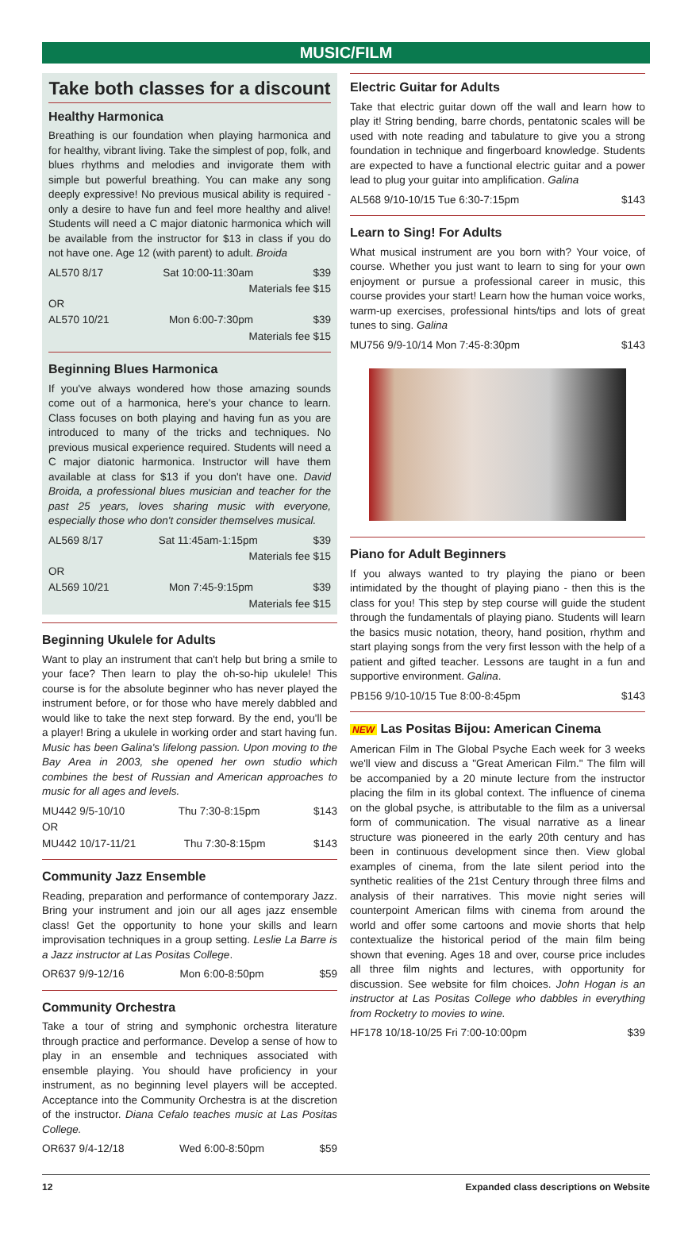MUSIC/FILM
Take both classes for a discount
Healthy Harmonica
Breathing is our foundation when playing harmonica and for healthy, vibrant living. Take the simplest of pop, folk, and blues rhythms and melodies and invigorate them with simple but powerful breathing. You can make any song deeply expressive! No previous musical ability is required - only a desire to have fun and feel more healthy and alive! Students will need a C major diatonic harmonica which will be available from the instructor for $13 in class if you do not have one. Age 12 (with parent) to adult. Broida
AL570 8/17 Sat 10:00-11:30am $39
Materials fee $15
OR
AL570 10/21 Mon 6:00-7:30pm $39
Materials fee $15
Beginning Blues Harmonica
If you've always wondered how those amazing sounds come out of a harmonica, here's your chance to learn. Class focuses on both playing and having fun as you are introduced to many of the tricks and techniques. No previous musical experience required. Students will need a C major diatonic harmonica. Instructor will have them available at class for $13 if you don't have one. David Broida, a professional blues musician and teacher for the past 25 years, loves sharing music with everyone, especially those who don't consider themselves musical.
AL569 8/17 Sat 11:45am-1:15pm $39
Materials fee $15
OR
AL569 10/21 Mon 7:45-9:15pm $39
Materials fee $15
Beginning Ukulele for Adults
Want to play an instrument that can't help but bring a smile to your face? Then learn to play the oh-so-hip ukulele! This course is for the absolute beginner who has never played the instrument before, or for those who have merely dabbled and would like to take the next step forward. By the end, you'll be a player! Bring a ukulele in working order and start having fun. Music has been Galina's lifelong passion. Upon moving to the Bay Area in 2003, she opened her own studio which combines the best of Russian and American approaches to music for all ages and levels.
MU442 9/5-10/10 Thu 7:30-8:15pm $143
OR
MU442 10/17-11/21 Thu 7:30-8:15pm $143
Community Jazz Ensemble
Reading, preparation and performance of contemporary Jazz. Bring your instrument and join our all ages jazz ensemble class! Get the opportunity to hone your skills and learn improvisation techniques in a group setting. Leslie La Barre is a Jazz instructor at Las Positas College.
OR637 9/9-12/16 Mon 6:00-8:50pm $59
Community Orchestra
Take a tour of string and symphonic orchestra literature through practice and performance. Develop a sense of how to play in an ensemble and techniques associated with ensemble playing. You should have proficiency in your instrument, as no beginning level players will be accepted. Acceptance into the Community Orchestra is at the discretion of the instructor. Diana Cefalo teaches music at Las Positas College.
OR637 9/4-12/18 Wed 6:00-8:50pm $59
Electric Guitar for Adults
Take that electric guitar down off the wall and learn how to play it! String bending, barre chords, pentatonic scales will be used with note reading and tabulature to give you a strong foundation in technique and fingerboard knowledge. Students are expected to have a functional electric guitar and a power lead to plug your guitar into amplification. Galina
AL568 9/10-10/15 Tue 6:30-7:15pm $143
Learn to Sing! For Adults
What musical instrument are you born with? Your voice, of course. Whether you just want to learn to sing for your own enjoyment or pursue a professional career in music, this course provides your start! Learn how the human voice works, warm-up exercises, professional hints/tips and lots of great tunes to sing. Galina
MU756 9/9-10/14 Mon 7:45-8:30pm $143
Piano for Adult Beginners
If you always wanted to try playing the piano or been intimidated by the thought of playing piano - then this is the class for you! This step by step course will guide the student through the fundamentals of playing piano. Students will learn the basics music notation, theory, hand position, rhythm and start playing songs from the very first lesson with the help of a patient and gifted teacher. Lessons are taught in a fun and supportive environment. Galina.
PB156 9/10-10/15 Tue 8:00-8:45pm $143
NEW Las Positas Bijou: American Cinema
American Film in The Global Psyche Each week for 3 weeks we'll view and discuss a "Great American Film." The film will be accompanied by a 20 minute lecture from the instructor placing the film in its global context. The influence of cinema on the global psyche, is attributable to the film as a universal form of communication. The visual narrative as a linear structure was pioneered in the early 20th century and has been in continuous development since then. View global examples of cinema, from the late silent period into the synthetic realities of the 21st Century through three films and analysis of their narratives. This movie night series will counterpoint American films with cinema from around the world and offer some cartoons and movie shorts that help contextualize the historical period of the main film being shown that evening. Ages 18 and over, course price includes all three film nights and lectures, with opportunity for discussion. See website for film choices. John Hogan is an instructor at Las Positas College who dabbles in everything from Rocketry to movies to wine.
HF178 10/18-10/25 Fri 7:00-10:00pm $39
12 Expanded class descriptions on Website